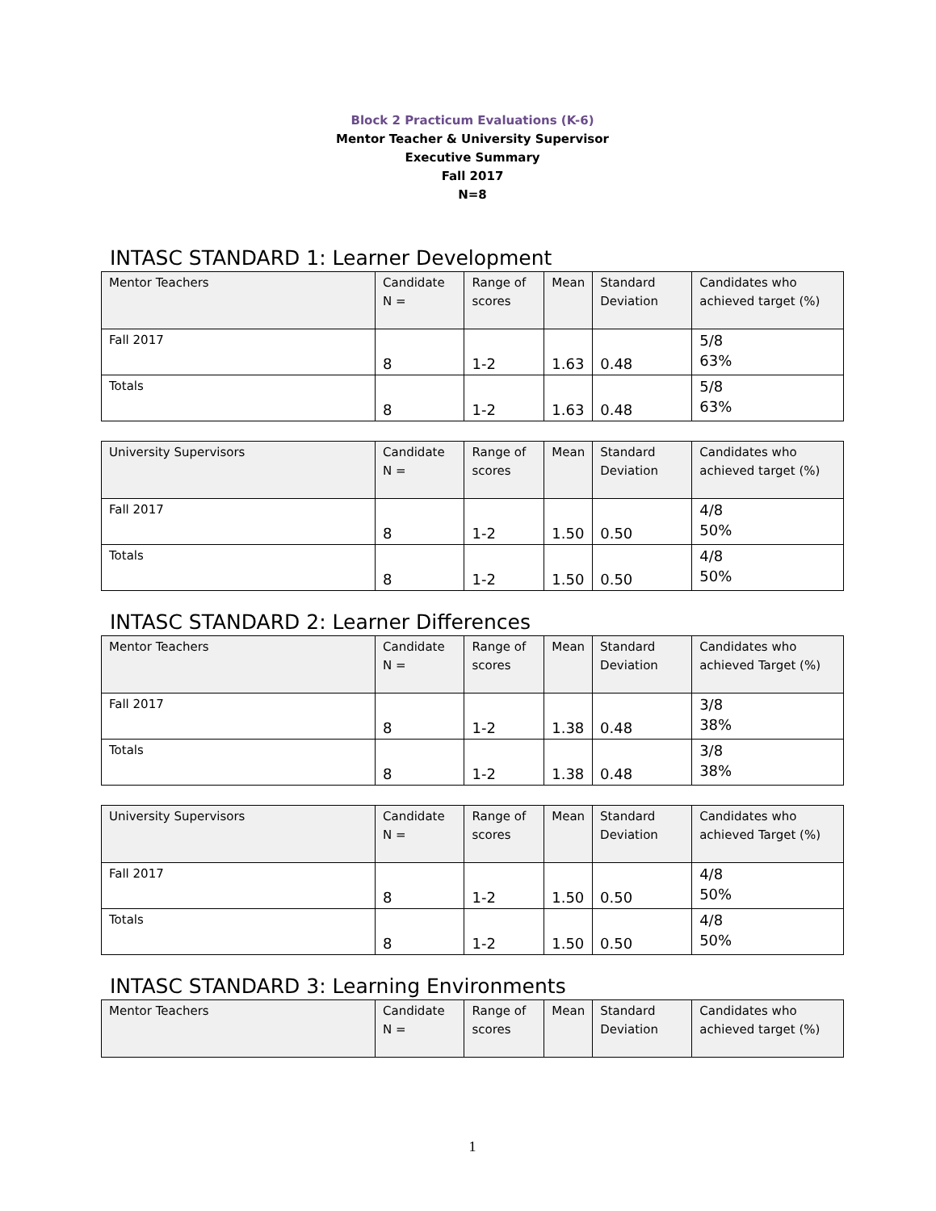Block 2 Practicum Evaluations (K-6)
Mentor Teacher & University Supervisor
Executive Summary
Fall 2017
N=8
INTASC STANDARD 1: Learner Development
| Mentor Teachers | Candidate N = | Range of scores | Mean | Standard Deviation | Candidates who achieved target (%) |
| --- | --- | --- | --- | --- | --- |
| Fall 2017 | 8 | 1-2 | 1.63 | 0.48 | 5/8 63% |
| Totals | 8 | 1-2 | 1.63 | 0.48 | 5/8 63% |
| University Supervisors | Candidate N = | Range of scores | Mean | Standard Deviation | Candidates who achieved target (%) |
| --- | --- | --- | --- | --- | --- |
| Fall 2017 | 8 | 1-2 | 1.50 | 0.50 | 4/8 50% |
| Totals | 8 | 1-2 | 1.50 | 0.50 | 4/8 50% |
INTASC STANDARD 2: Learner Differences
| Mentor Teachers | Candidate N = | Range of scores | Mean | Standard Deviation | Candidates who achieved Target (%) |
| --- | --- | --- | --- | --- | --- |
| Fall 2017 | 8 | 1-2 | 1.38 | 0.48 | 3/8 38% |
| Totals | 8 | 1-2 | 1.38 | 0.48 | 3/8 38% |
| University Supervisors | Candidate N = | Range of scores | Mean | Standard Deviation | Candidates who achieved Target (%) |
| --- | --- | --- | --- | --- | --- |
| Fall 2017 | 8 | 1-2 | 1.50 | 0.50 | 4/8 50% |
| Totals | 8 | 1-2 | 1.50 | 0.50 | 4/8 50% |
INTASC STANDARD 3: Learning Environments
| Mentor Teachers | Candidate N = | Range of scores | Mean | Standard Deviation | Candidates who achieved target (%) |
| --- | --- | --- | --- | --- | --- |
1